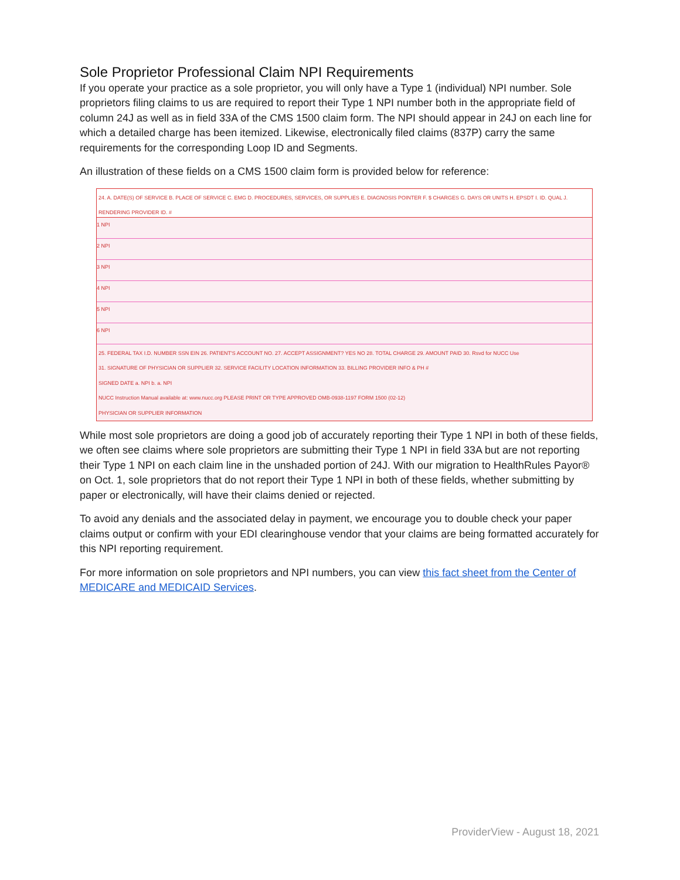Sole Proprietor Professional Claim NPI Requirements
If you operate your practice as a sole proprietor, you will only have a Type 1 (individual) NPI number. Sole proprietors filing claims to us are required to report their Type 1 NPI number both in the appropriate field of column 24J as well as in field 33A of the CMS 1500 claim form. The NPI should appear in 24J on each line for which a detailed charge has been itemized. Likewise, electronically filed claims (837P) carry the same requirements for the corresponding Loop ID and Segments.
An illustration of these fields on a CMS 1500 claim form is provided below for reference:
24. A. DATE(S) OF SERVICE B. PLACE OF SERVICE C. EMG D. PROCEDURES, SERVICES, OR SUPPLIES E. DIAGNOSIS POINTER F. $ CHARGES G. DAYS OR UNITS H. EPSDT I. ID. QUAL J. RENDERING PROVIDER ID. #
1 NPI
2 NPI
3 NPI
4 NPI
5 NPI
6 NPI
25. FEDERAL TAX I.D. NUMBER SSN EIN 26. PATIENT'S ACCOUNT NO. 27. ACCEPT ASSIGNMENT? YES NO 28. TOTAL CHARGE 29. AMOUNT PAID 30. Rsvd for NUCC Use
31. SIGNATURE OF PHYSICIAN OR SUPPLIER 32. SERVICE FACILITY LOCATION INFORMATION 33. BILLING PROVIDER INFO & PH #
SIGNED DATE a. NPI b. a. NPI
NUCC Instruction Manual available at: www.nucc.org PLEASE PRINT OR TYPE APPROVED OMB-0938-1197 FORM 1500 (02-12)
PHYSICIAN OR SUPPLIER INFORMATION
While most sole proprietors are doing a good job of accurately reporting their Type 1 NPI in both of these fields, we often see claims where sole proprietors are submitting their Type 1 NPI in field 33A but are not reporting their Type 1 NPI on each claim line in the unshaded portion of 24J. With our migration to HealthRules Payor® on Oct. 1, sole proprietors that do not report their Type 1 NPI in both of these fields, whether submitting by paper or electronically, will have their claims denied or rejected.
To avoid any denials and the associated delay in payment, we encourage you to double check your paper claims output or confirm with your EDI clearinghouse vendor that your claims are being formatted accurately for this NPI reporting requirement.
For more information on sole proprietors and NPI numbers, you can view this fact sheet from the Center of MEDICARE and MEDICAID Services.
ProviderView - August 18, 2021